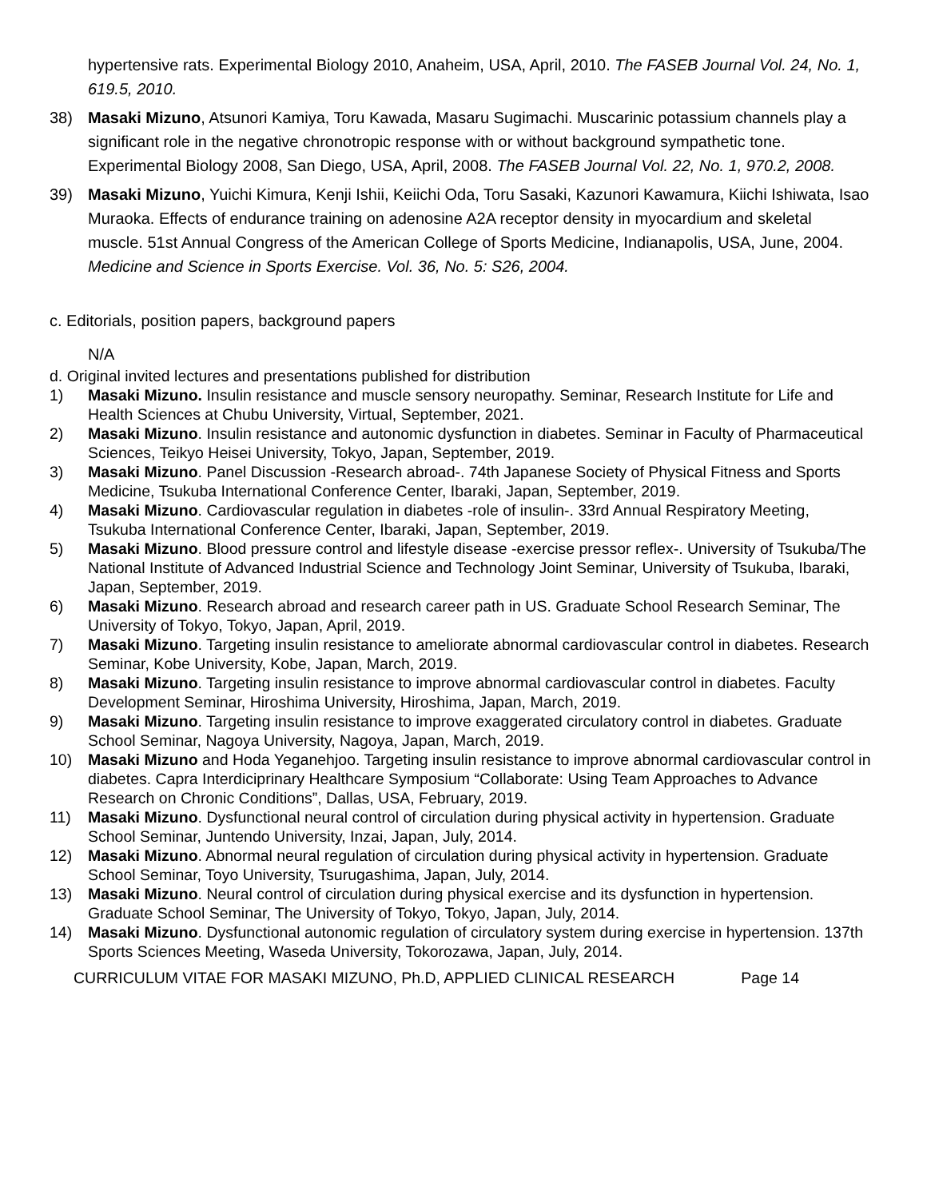hypertensive rats. Experimental Biology 2010, Anaheim, USA, April, 2010. The FASEB Journal Vol. 24, No. 1, 619.5, 2010.
38) Masaki Mizuno, Atsunori Kamiya, Toru Kawada, Masaru Sugimachi. Muscarinic potassium channels play a significant role in the negative chronotropic response with or without background sympathetic tone. Experimental Biology 2008, San Diego, USA, April, 2008. The FASEB Journal Vol. 22, No. 1, 970.2, 2008.
39) Masaki Mizuno, Yuichi Kimura, Kenji Ishii, Keiichi Oda, Toru Sasaki, Kazunori Kawamura, Kiichi Ishiwata, Isao Muraoka. Effects of endurance training on adenosine A2A receptor density in myocardium and skeletal muscle. 51st Annual Congress of the American College of Sports Medicine, Indianapolis, USA, June, 2004. Medicine and Science in Sports Exercise. Vol. 36, No. 5: S26, 2004.
c. Editorials, position papers, background papers
N/A
d. Original invited lectures and presentations published for distribution
1) Masaki Mizuno. Insulin resistance and muscle sensory neuropathy. Seminar, Research Institute for Life and Health Sciences at Chubu University, Virtual, September, 2021.
2) Masaki Mizuno. Insulin resistance and autonomic dysfunction in diabetes. Seminar in Faculty of Pharmaceutical Sciences, Teikyo Heisei University, Tokyo, Japan, September, 2019.
3) Masaki Mizuno. Panel Discussion -Research abroad-. 74th Japanese Society of Physical Fitness and Sports Medicine, Tsukuba International Conference Center, Ibaraki, Japan, September, 2019.
4) Masaki Mizuno. Cardiovascular regulation in diabetes -role of insulin-. 33rd Annual Respiratory Meeting, Tsukuba International Conference Center, Ibaraki, Japan, September, 2019.
5) Masaki Mizuno. Blood pressure control and lifestyle disease -exercise pressor reflex-. University of Tsukuba/The National Institute of Advanced Industrial Science and Technology Joint Seminar, University of Tsukuba, Ibaraki, Japan, September, 2019.
6) Masaki Mizuno. Research abroad and research career path in US. Graduate School Research Seminar, The University of Tokyo, Tokyo, Japan, April, 2019.
7) Masaki Mizuno. Targeting insulin resistance to ameliorate abnormal cardiovascular control in diabetes. Research Seminar, Kobe University, Kobe, Japan, March, 2019.
8) Masaki Mizuno. Targeting insulin resistance to improve abnormal cardiovascular control in diabetes. Faculty Development Seminar, Hiroshima University, Hiroshima, Japan, March, 2019.
9) Masaki Mizuno. Targeting insulin resistance to improve exaggerated circulatory control in diabetes. Graduate School Seminar, Nagoya University, Nagoya, Japan, March, 2019.
10) Masaki Mizuno and Hoda Yeganehjoo. Targeting insulin resistance to improve abnormal cardiovascular control in diabetes. Capra Interdiciprinary Healthcare Symposium “Collaborate: Using Team Approaches to Advance Research on Chronic Conditions”, Dallas, USA, February, 2019.
11) Masaki Mizuno. Dysfunctional neural control of circulation during physical activity in hypertension. Graduate School Seminar, Juntendo University, Inzai, Japan, July, 2014.
12) Masaki Mizuno. Abnormal neural regulation of circulation during physical activity in hypertension. Graduate School Seminar, Toyo University, Tsurugashima, Japan, July, 2014.
13) Masaki Mizuno. Neural control of circulation during physical exercise and its dysfunction in hypertension. Graduate School Seminar, The University of Tokyo, Tokyo, Japan, July, 2014.
14) Masaki Mizuno. Dysfunctional autonomic regulation of circulatory system during exercise in hypertension. 137th Sports Sciences Meeting, Waseda University, Tokorozawa, Japan, July, 2014.
CURRICULUM VITAE FOR MASAKI MIZUNO, Ph.D, APPLIED CLINICAL RESEARCH Page 14